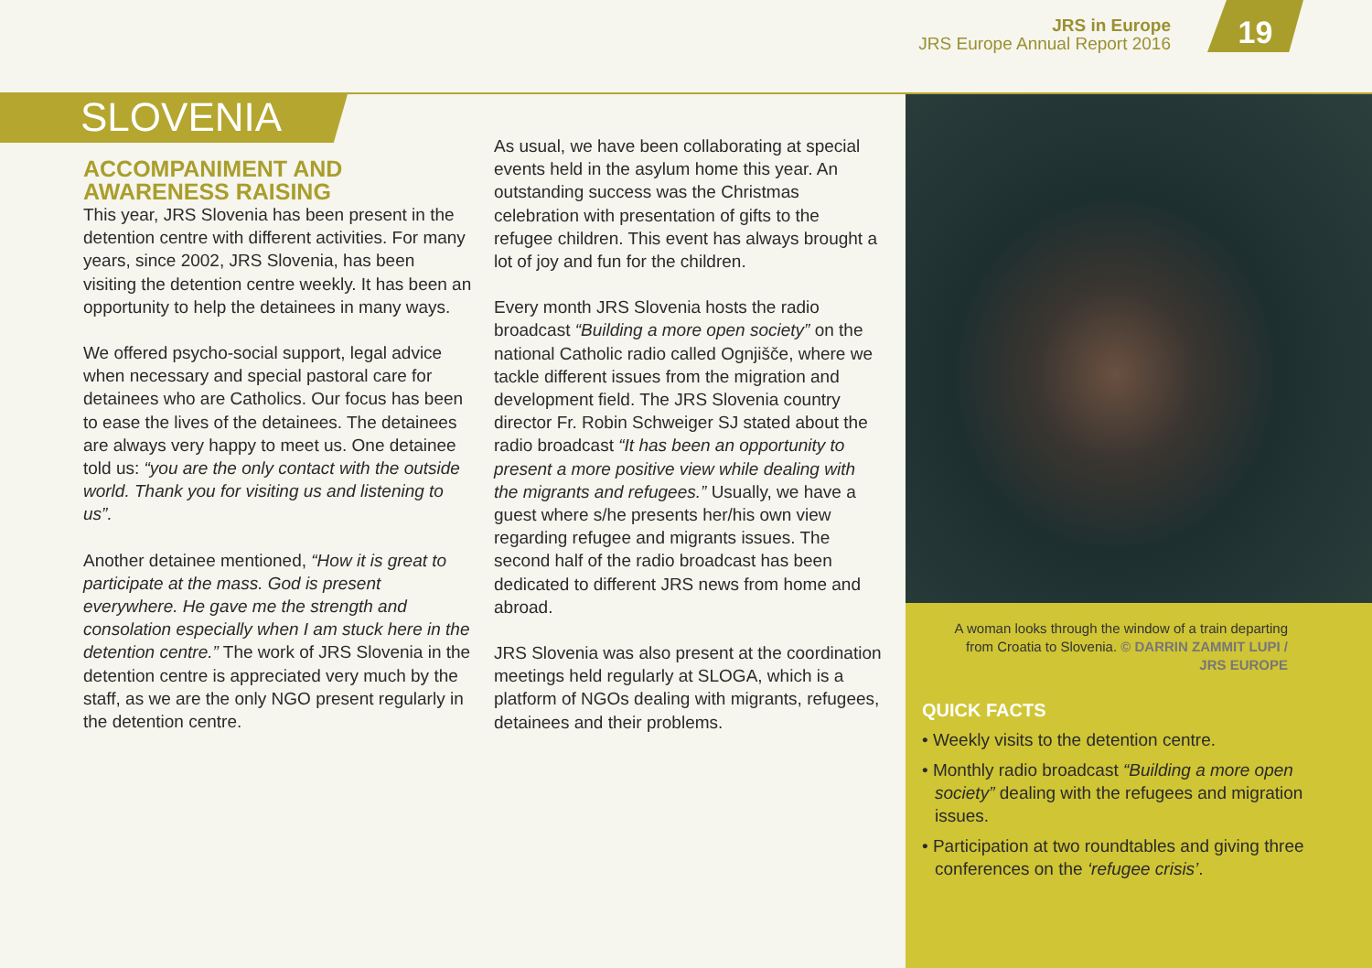JRS in Europe
JRS Europe Annual Report 2016
19
SLOVENIA
ACCOMPANIMENT AND AWARENESS RAISING
This year, JRS Slovenia has been present in the detention centre with different activities. For many years, since 2002, JRS Slovenia, has been visiting the detention centre weekly. It has been an opportunity to help the detainees in many ways.
We offered psycho-social support, legal advice when necessary and special pastoral care for detainees who are Catholics. Our focus has been to ease the lives of the detainees. The detainees are always very happy to meet us. One detainee told us: “you are the only contact with the outside world. Thank you for visiting us and listening to us”.
Another detainee mentioned, “How it is great to participate at the mass. God is present everywhere. He gave me the strength and consolation especially when I am stuck here in the detention centre.” The work of JRS Slovenia in the detention centre is appreciated very much by the staff, as we are the only NGO present regularly in the detention centre.
As usual, we have been collaborating at special events held in the asylum home this year. An outstanding success was the Christmas celebration with presentation of gifts to the refugee children. This event has always brought a lot of joy and fun for the children.
Every month JRS Slovenia hosts the radio broadcast “Building a more open society” on the national Catholic radio called Ognjišče, where we tackle different issues from the migration and development field. The JRS Slovenia country director Fr. Robin Schweiger SJ stated about the radio broadcast “It has been an opportunity to present a more positive view while dealing with the migrants and refugees.” Usually, we have a guest where s/he presents her/his own view regarding refugee and migrants issues. The second half of the radio broadcast has been dedicated to different JRS news from home and abroad.
JRS Slovenia was also present at the coordination meetings held regularly at SLOGA, which is a platform of NGOs dealing with migrants, refugees, detainees and their problems.
A woman looks through the window of a train departing from Croatia to Slovenia. © DARRIN ZAMMIT LUPI / JRS EUROPE
QUICK FACTS
• Weekly visits to the detention centre.
• Monthly radio broadcast “Building a more open society” dealing with the refugees and migration issues.
• Participation at two roundtables and giving three conferences on the ‘refugee crisis’.